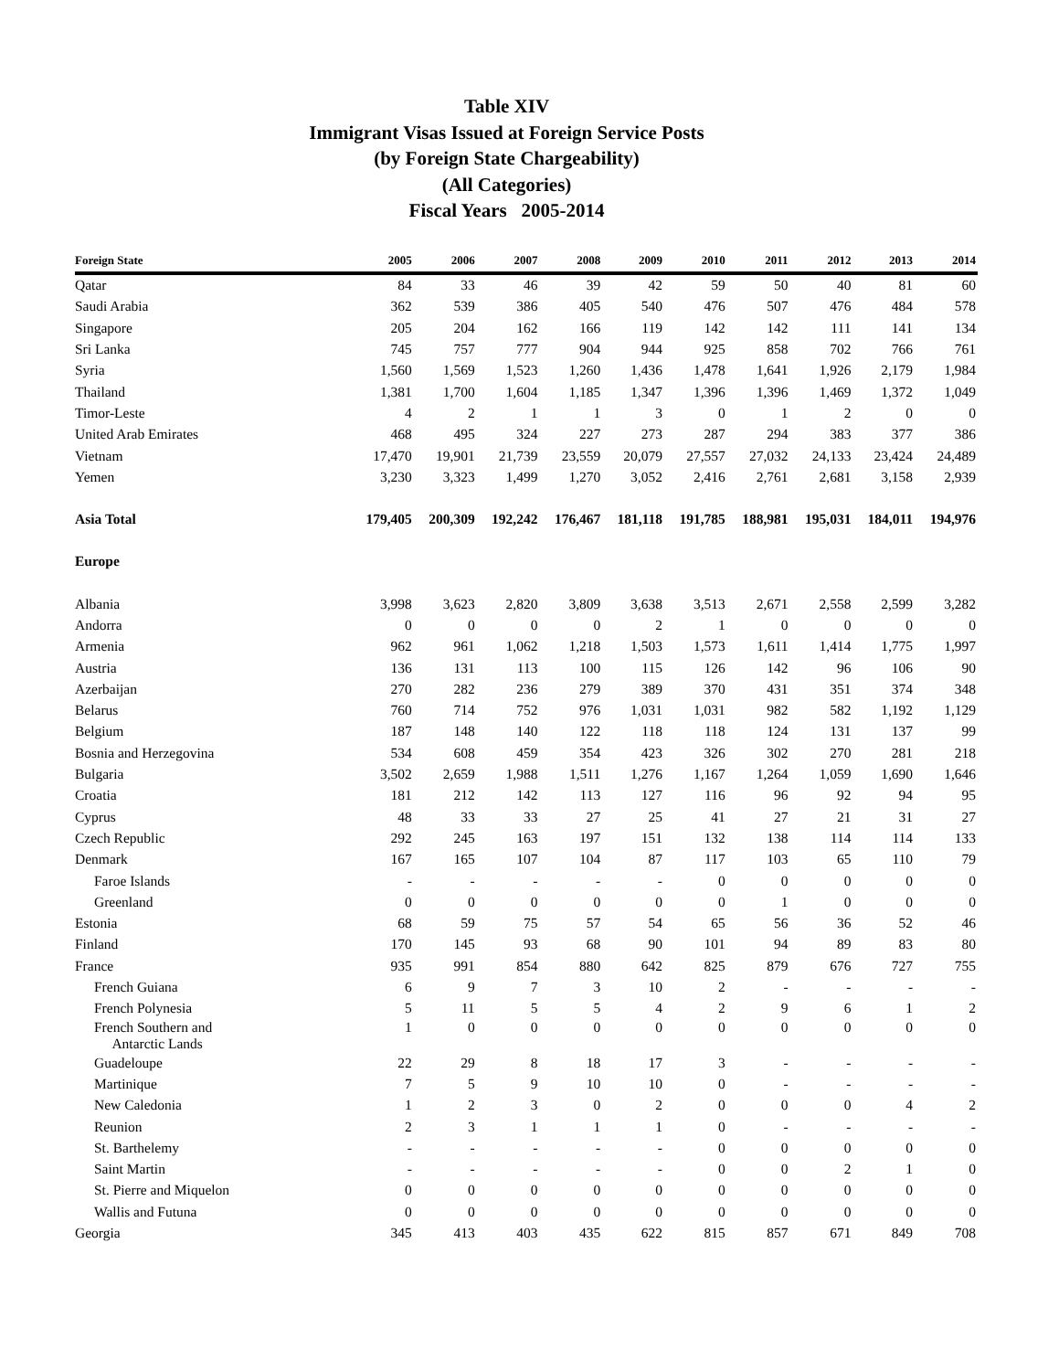Table XIV
Immigrant Visas Issued at Foreign Service Posts
(by Foreign State Chargeability)
(All Categories)
Fiscal Years 2005-2014
| Foreign State | 2005 | 2006 | 2007 | 2008 | 2009 | 2010 | 2011 | 2012 | 2013 | 2014 |
| --- | --- | --- | --- | --- | --- | --- | --- | --- | --- | --- |
| Qatar | 84 | 33 | 46 | 39 | 42 | 59 | 50 | 40 | 81 | 60 |
| Saudi Arabia | 362 | 539 | 386 | 405 | 540 | 476 | 507 | 476 | 484 | 578 |
| Singapore | 205 | 204 | 162 | 166 | 119 | 142 | 142 | 111 | 141 | 134 |
| Sri Lanka | 745 | 757 | 777 | 904 | 944 | 925 | 858 | 702 | 766 | 761 |
| Syria | 1,560 | 1,569 | 1,523 | 1,260 | 1,436 | 1,478 | 1,641 | 1,926 | 2,179 | 1,984 |
| Thailand | 1,381 | 1,700 | 1,604 | 1,185 | 1,347 | 1,396 | 1,396 | 1,469 | 1,372 | 1,049 |
| Timor-Leste | 4 | 2 | 1 | 1 | 3 | 0 | 1 | 2 | 0 | 0 |
| United Arab Emirates | 468 | 495 | 324 | 227 | 273 | 287 | 294 | 383 | 377 | 386 |
| Vietnam | 17,470 | 19,901 | 21,739 | 23,559 | 20,079 | 27,557 | 27,032 | 24,133 | 23,424 | 24,489 |
| Yemen | 3,230 | 3,323 | 1,499 | 1,270 | 3,052 | 2,416 | 2,761 | 2,681 | 3,158 | 2,939 |
| Asia Total | 179,405 | 200,309 | 192,242 | 176,467 | 181,118 | 191,785 | 188,981 | 195,031 | 184,011 | 194,976 |
| Europe | | | | | | | | | | |
| Albania | 3,998 | 3,623 | 2,820 | 3,809 | 3,638 | 3,513 | 2,671 | 2,558 | 2,599 | 3,282 |
| Andorra | 0 | 0 | 0 | 0 | 2 | 1 | 0 | 0 | 0 | 0 |
| Armenia | 962 | 961 | 1,062 | 1,218 | 1,503 | 1,573 | 1,611 | 1,414 | 1,775 | 1,997 |
| Austria | 136 | 131 | 113 | 100 | 115 | 126 | 142 | 96 | 106 | 90 |
| Azerbaijan | 270 | 282 | 236 | 279 | 389 | 370 | 431 | 351 | 374 | 348 |
| Belarus | 760 | 714 | 752 | 976 | 1,031 | 1,031 | 982 | 582 | 1,192 | 1,129 |
| Belgium | 187 | 148 | 140 | 122 | 118 | 118 | 124 | 131 | 137 | 99 |
| Bosnia and Herzegovina | 534 | 608 | 459 | 354 | 423 | 326 | 302 | 270 | 281 | 218 |
| Bulgaria | 3,502 | 2,659 | 1,988 | 1,511 | 1,276 | 1,167 | 1,264 | 1,059 | 1,690 | 1,646 |
| Croatia | 181 | 212 | 142 | 113 | 127 | 116 | 96 | 92 | 94 | 95 |
| Cyprus | 48 | 33 | 33 | 27 | 25 | 41 | 27 | 21 | 31 | 27 |
| Czech Republic | 292 | 245 | 163 | 197 | 151 | 132 | 138 | 114 | 114 | 133 |
| Denmark | 167 | 165 | 107 | 104 | 87 | 117 | 103 | 65 | 110 | 79 |
| Faroe Islands | - | - | - | - | - | 0 | 0 | 0 | 0 | 0 |
| Greenland | 0 | 0 | 0 | 0 | 0 | 0 | 1 | 0 | 0 | 0 |
| Estonia | 68 | 59 | 75 | 57 | 54 | 65 | 56 | 36 | 52 | 46 |
| Finland | 170 | 145 | 93 | 68 | 90 | 101 | 94 | 89 | 83 | 80 |
| France | 935 | 991 | 854 | 880 | 642 | 825 | 879 | 676 | 727 | 755 |
| French Guiana | 6 | 9 | 7 | 3 | 10 | 2 | - | - | - | - |
| French Polynesia | 5 | 11 | 5 | 5 | 4 | 2 | 9 | 6 | 1 | 2 |
| French Southern and Antarctic Lands | 1 | 0 | 0 | 0 | 0 | 0 | 0 | 0 | 0 | 0 |
| Guadeloupe | 22 | 29 | 8 | 18 | 17 | 3 | - | - | - | - |
| Martinique | 7 | 5 | 9 | 10 | 10 | 0 | - | - | - | - |
| New Caledonia | 1 | 2 | 3 | 0 | 2 | 0 | 0 | 0 | 4 | 2 |
| Reunion | 2 | 3 | 1 | 1 | 1 | 0 | - | - | - | - |
| St. Barthelemy | - | - | - | - | - | 0 | 0 | 0 | 0 | 0 |
| Saint Martin | - | - | - | - | - | 0 | 0 | 2 | 1 | 0 |
| St. Pierre and Miquelon | 0 | 0 | 0 | 0 | 0 | 0 | 0 | 0 | 0 | 0 |
| Wallis and Futuna | 0 | 0 | 0 | 0 | 0 | 0 | 0 | 0 | 0 | 0 |
| Georgia | 345 | 413 | 403 | 435 | 622 | 815 | 857 | 671 | 849 | 708 |